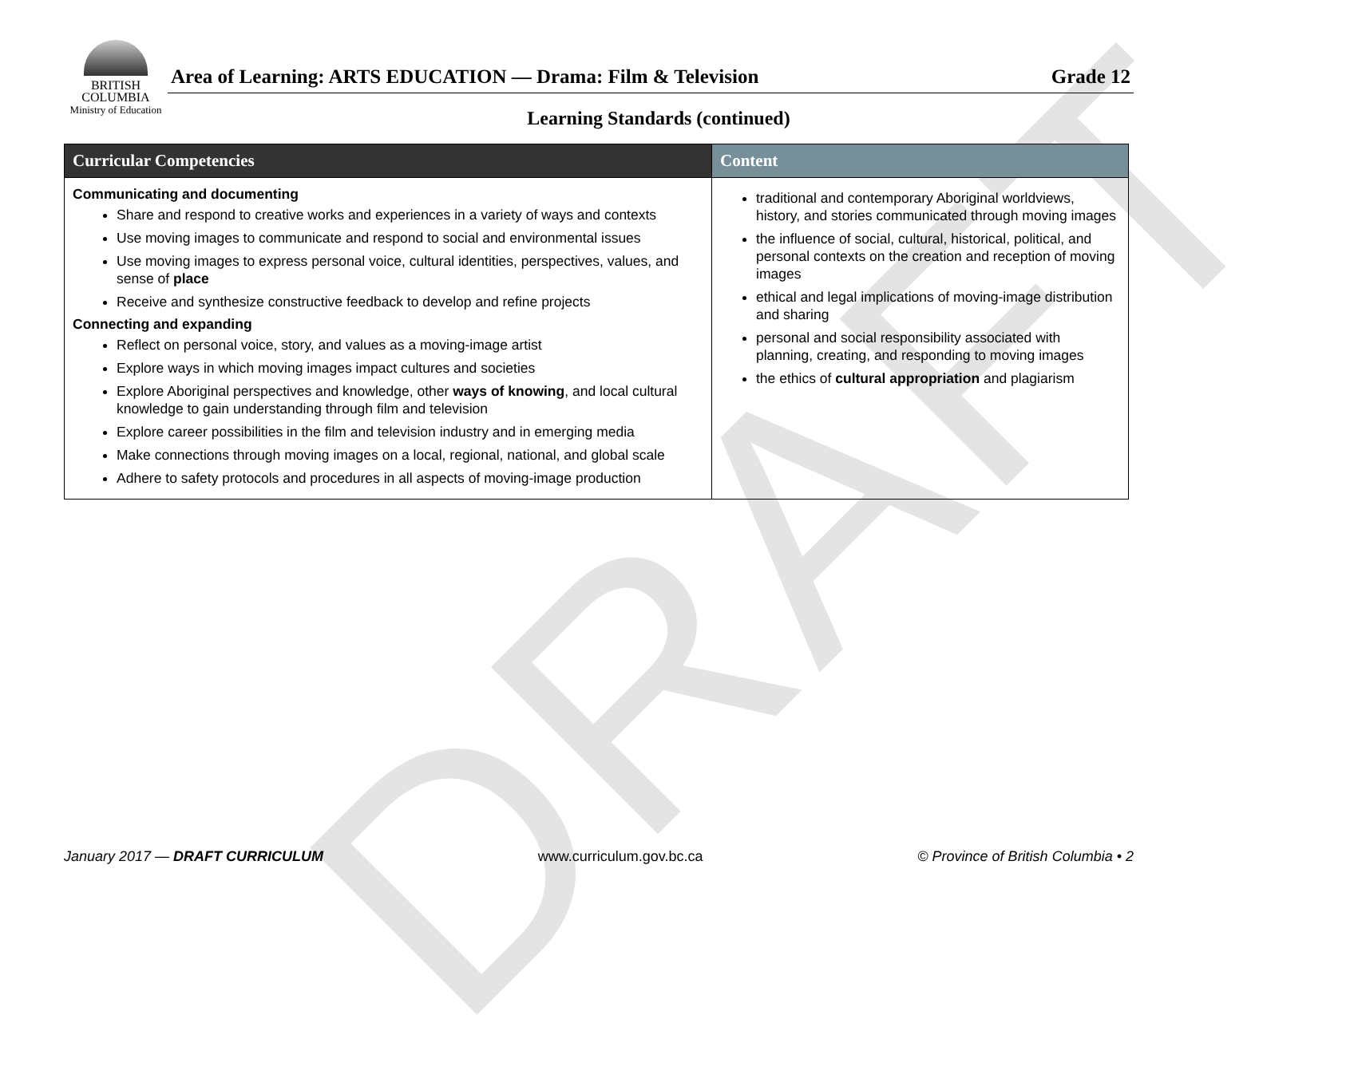DRAFT
BRITISH
COLUMBIA
Ministry of Education
Area of Learning: ARTS EDUCATION — Drama: Film & Television Grade 12
Learning Standards (continued)
| Curricular Competencies | Content |
| --- | --- |
| Communicating and documenting Share and respond to creative works and experiences in a variety of ways and contexts Use moving images to communicate and respond to social and environmental issues Use moving images to express personal voice, cultural identities, perspectives, values, and sense of place Receive and synthesize constructive feedback to develop and refine projects Connecting and expanding Reflect on personal voice, story, and values as a moving-image artist Explore ways in which moving images impact cultures and societies Explore Aboriginal perspectives and knowledge, other ways of knowing , and local cultural knowledge to gain understanding through film and television Explore career possibilities in the film and television industry and in emerging media Make connections through moving images on a local, regional, national, and global scale Adhere to safety protocols and procedures in all aspects of moving-image production | traditional and contemporary Aboriginal worldviews, history, and stories communicated through moving images the influence of social, cultural, historical, political, and personal contexts on the creation and reception of moving images ethical and legal implications of moving-image distribution and sharing personal and social responsibility associated with planning, creating, and responding to moving images the ethics of cultural appropriation and plagiarism |
January 2017 — DRAFT CURRICULUM www.curriculum.gov.bc.ca © Province of British Columbia • 2